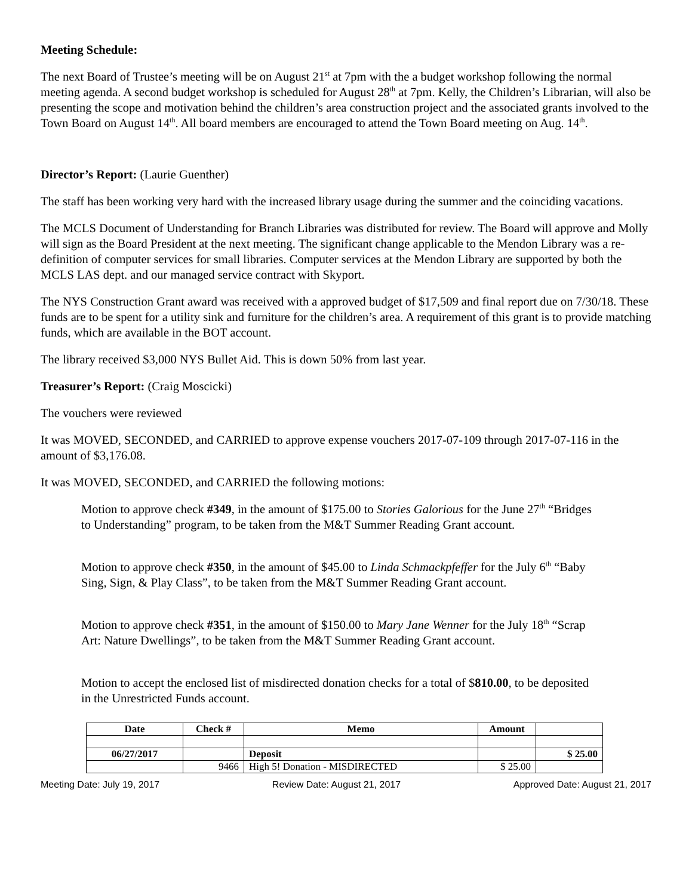Meeting Schedule:
The next Board of Trustee’s meeting will be on August 21<sup>st</sup> at 7pm with the a budget workshop following the normal meeting agenda. A second budget workshop is scheduled for August 28<sup>th</sup> at 7pm. Kelly, the Children’s Librarian, will also be presenting the scope and motivation behind the children’s area construction project and the associated grants involved to the Town Board on August 14<sup>th</sup>. All board members are encouraged to attend the Town Board meeting on Aug. 14<sup>th</sup>.
Director’s Report: (Laurie Guenther)
The staff has been working very hard with the increased library usage during the summer and the coinciding vacations.
The MCLS Document of Understanding for Branch Libraries was distributed for review. The Board will approve and Molly will sign as the Board President at the next meeting. The significant change applicable to the Mendon Library was a re-definition of computer services for small libraries. Computer services at the Mendon Library are supported by both the MCLS LAS dept. and our managed service contract with Skyport.
The NYS Construction Grant award was received with a approved budget of $17,509 and final report due on 7/30/18. These funds are to be spent for a utility sink and furniture for the children’s area. A requirement of this grant is to provide matching funds, which are available in the BOT account.
The library received $3,000 NYS Bullet Aid. This is down 50% from last year.
Treasurer’s Report: (Craig Moscicki)
The vouchers were reviewed
It was MOVED, SECONDED, and CARRIED to approve expense vouchers 2017-07-109 through 2017-07-116 in the amount of $3,176.08.
It was MOVED, SECONDED, and CARRIED the following motions:
Motion to approve check #349, in the amount of $175.00 to Stories Galorious for the June 27<sup>th</sup> “Bridges to Understanding” program, to be taken from the M&T Summer Reading Grant account.
Motion to approve check #350, in the amount of $45.00 to Linda Schmackpfeffer for the July 6<sup>th</sup> “Baby Sing, Sign, & Play Class”, to be taken from the M&T Summer Reading Grant account.
Motion to approve check #351, in the amount of $150.00 to Mary Jane Wenner for the July 18<sup>th</sup> “Scrap Art: Nature Dwellings”, to be taken from the M&T Summer Reading Grant account.
Motion to accept the enclosed list of misdirected donation checks for a total of $810.00, to be deposited in the Unrestricted Funds account.
| Date | Check # | Memo | Amount | |
| --- | --- | --- | --- | --- |
| 06/27/2017 | | Deposit | | $ 25.00 |
| | 9466 | High 5! Donation - MISDIRECTED | $ 25.00 | |
Meeting Date: July 19, 2017 Review Date: August 21, 2017 Approved Date: August 21, 2017